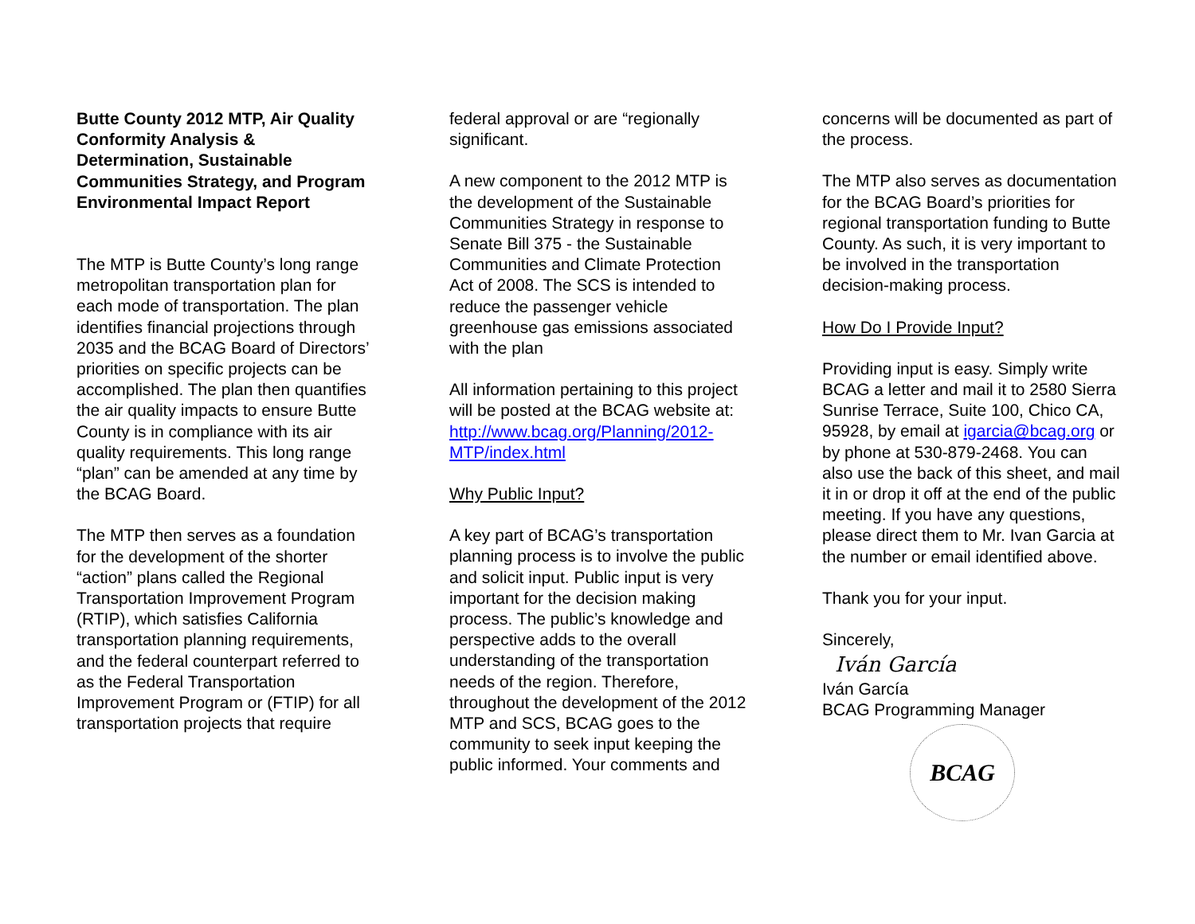Butte County 2012 MTP, Air Quality Conformity Analysis & Determination, Sustainable Communities Strategy, and Program Environmental Impact Report
The MTP is Butte County’s long range metropolitan transportation plan for each mode of transportation. The plan identifies financial projections through 2035 and the BCAG Board of Directors’ priorities on specific projects can be accomplished. The plan then quantifies the air quality impacts to ensure Butte County is in compliance with its air quality requirements. This long range “plan” can be amended at any time by the BCAG Board.
The MTP then serves as a foundation for the development of the shorter “action” plans called the Regional Transportation Improvement Program (RTIP), which satisfies California transportation planning requirements, and the federal counterpart referred to as the Federal Transportation Improvement Program or (FTIP) for all transportation projects that require
federal approval or are “regionally significant.
A new component to the 2012 MTP is the development of the Sustainable Communities Strategy in response to Senate Bill 375 - the Sustainable Communities and Climate Protection Act of 2008. The SCS is intended to reduce the passenger vehicle greenhouse gas emissions associated with the plan
All information pertaining to this project will be posted at the BCAG website at: http://www.bcag.org/Planning/2012-MTP/index.html
Why Public Input?
A key part of BCAG’s transportation planning process is to involve the public and solicit input. Public input is very important for the decision making process. The public’s knowledge and perspective adds to the overall understanding of the transportation needs of the region. Therefore, throughout the development of the 2012 MTP and SCS, BCAG goes to the community to seek input keeping the public informed. Your comments and
concerns will be documented as part of the process.
The MTP also serves as documentation for the BCAG Board’s priorities for regional transportation funding to Butte County. As such, it is very important to be involved in the transportation decision-making process.
How Do I Provide Input?
Providing input is easy. Simply write BCAG a letter and mail it to 2580 Sierra Sunrise Terrace, Suite 100, Chico CA, 95928, by email at igarcia@bcag.org or by phone at 530-879-2468. You can also use the back of this sheet, and mail it in or drop it off at the end of the public meeting. If you have any questions, please direct them to Mr. Ivan Garcia at the number or email identified above.
Thank you for your input.
Sincerely,
Iván García
Iván García
BCAG Programming Manager
BCAG